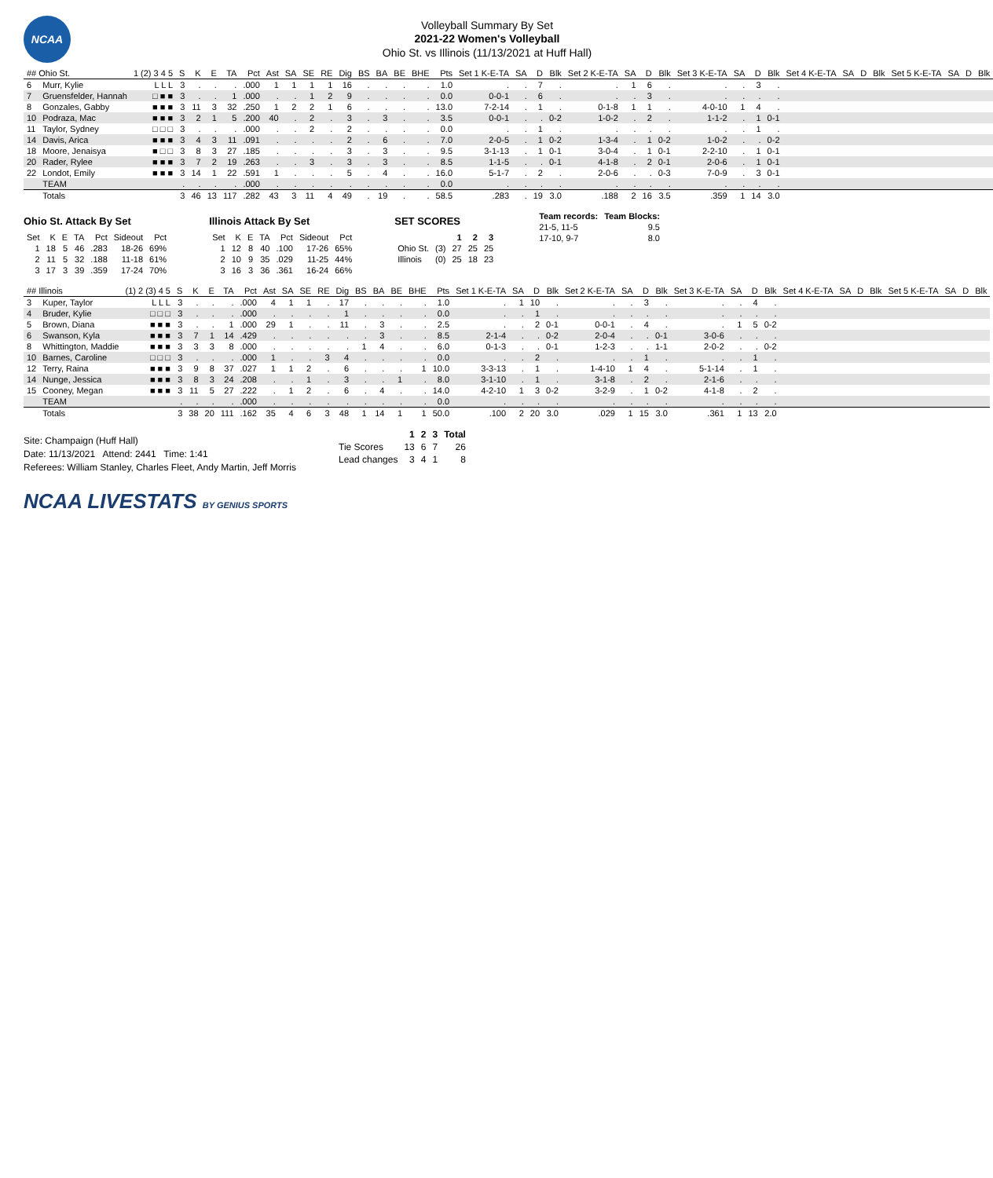NCAA
Volleyball Summary By Set
2021-22 Women's Volleyball
Ohio St. vs Illinois (11/13/2021 at Huff Hall)
| ## Ohio St. | | 1 (2) 3 4 5 | S | K | E | TA | Pct | Ast | SA | SE | RE | Dig | BS | BA | BE | BHE | Pts | Set 1 K-E-TA | SA | D | Blk | Set 2 K-E-TA | SA | D | Blk | Set 3 K-E-TA | SA | D | Blk | Set 4 K-E-TA | SA | D | Blk | Set 5 K-E-TA | SA | D | Blk |
| --- | --- | --- | --- | --- | --- | --- | --- | --- | --- | --- | --- | --- | --- | --- | --- | --- | --- | --- | --- | --- | --- | --- | --- | --- | --- | --- | --- | --- | --- | --- | --- | --- | --- | --- | --- | --- | --- |
| 6 | Murr, Kylie | L L L | 3 | . | . | . | .000 | 1 | 1 | 1 | 1 | 16 | . | . | . | . | 1.0 | . | . | 7 | . | . | 1 | 6 | . | . | . | 3 | . | | | | | | | | |
| 7 | Gruensfelder, Hannah | □ ■ ■ | 3 | . | . | 1 | .000 | . | . | 1 | 2 | 9 | . | . | . | . | 0.0 | 0-0-1 | . | 6 | . | . | . | 3 | . | . | . | . | . | | | | | | | | |
| 8 | Gonzales, Gabby | ■ ■ ■ | 3 | 11 | 3 | 32 | .250 | 1 | 2 | 2 | 1 | 6 | . | . | . | . | 13.0 | 7-2-14 | . | 1 | . | 0-1-8 | 1 | 1 | . | 4-0-10 | 1 | 4 | . | | | | | | | | |
| 10 | Podraza, Mac | ■ ■ ■ | 3 | 2 | 1 | 5 | .200 | 40 | . | 2 | . | 3 | . | 3 | . | . | 3.5 | 0-0-1 | . | . | 0-2 | 1-0-2 | . | 2 | . | 1-1-2 | . | 1 | 0-1 | | | | | | | | |
| 11 | Taylor, Sydney | □ □ □ | 3 | . | . | . | .000 | . | . | 2 | . | 2 | . | . | . | . | 0.0 | . | . | 1 | . | . | . | . | . | . | . | 1 | . | | | | | | | | |
| 14 | Davis, Arica | ■ ■ ■ | 3 | 4 | 3 | 11 | .091 | . | . | . | . | 2 | . | 6 | . | . | 7.0 | 2-0-5 | . | 1 | 0-2 | 1-3-4 | . | 1 | 0-2 | 1-0-2 | . | . | 0-2 | | | | | | | | |
| 18 | Moore, Jenaisya | ■ □ □ | 3 | 8 | 3 | 27 | .185 | . | . | . | . | 3 | . | 3 | . | . | 9.5 | 3-1-13 | . | 1 | 0-1 | 3-0-4 | . | 1 | 0-1 | 2-2-10 | . | 1 | 0-1 | | | | | | | | |
| 20 | Rader, Rylee | ■ ■ ■ | 3 | 7 | 2 | 19 | .263 | . | . | 3 | . | 3 | . | 3 | . | . | 8.5 | 1-1-5 | . | . | 0-1 | 4-1-8 | . | 2 | 0-1 | 2-0-6 | . | 1 | 0-1 | | | | | | | | |
| 22 | Londot, Emily | ■ ■ ■ | 3 | 14 | 1 | 22 | .591 | 1 | . | . | . | 5 | . | 4 | . | . | 16.0 | 5-1-7 | . | 2 | . | 2-0-6 | . | . | 0-3 | 7-0-9 | . | 3 | 0-1 | | | | | | | | |
| | TEAM | | . | . | . | . | .000 | . | . | . | . | . | . | . | . | . | 0.0 | . | . | . | . | . | . | . | . | . | . | . | . | | | | | | | | |
| | Totals | | 3 | 46 | 13 | 117 | .282 | 43 | 3 | 11 | 4 | 49 | . | 19 | . | . | 58.5 | .283 | . | 19 | 3.0 | .188 | 2 | 16 | 3.5 | .359 | 1 | 14 | 3.0 | | | | | | | | |
Ohio St. Attack By Set
| Set | K | E | TA | Pct | Sideout | Pct |
| --- | --- | --- | --- | --- | --- | --- |
| 1 | 18 | 5 | 46 | .283 | 18-26 | 69% |
| 2 | 11 | 5 | 32 | .188 | 11-18 | 61% |
| 3 | 17 | 3 | 39 | .359 | 17-24 | 70% |
Illinois Attack By Set
| Set | K | E | TA | Pct | Sideout | Pct |
| --- | --- | --- | --- | --- | --- | --- |
| 1 | 12 | 8 | 40 | .100 | 17-26 | 65% |
| 2 | 10 | 9 | 35 | .029 | 11-25 | 44% |
| 3 | 16 | 3 | 36 | .361 | 16-24 | 66% |
SET SCORES
| | | 1 | 2 | 3 |
| --- | --- | --- | --- | --- |
| Ohio St. | (3) | 27 | 25 | 25 |
| Illinois | (0) | 25 | 18 | 23 |
| Team records: | Team Blocks: |
| --- | --- |
| 21-5, 11-5 | 9.5 |
| 17-10, 9-7 | 8.0 |
| ## Illinois | | (1) 2 (3) 4 5 | S | K | E | TA | Pct | Ast | SA | SE | RE | Dig | BS | BA | BE | BHE | Pts | Set 1 K-E-TA | SA | D | Blk | Set 2 K-E-TA | SA | D | Blk | Set 3 K-E-TA | SA | D | Blk | Set 4 K-E-TA | SA | D | Blk | Set 5 K-E-TA | SA | D | Blk |
| --- | --- | --- | --- | --- | --- | --- | --- | --- | --- | --- | --- | --- | --- | --- | --- | --- | --- | --- | --- | --- | --- | --- | --- | --- | --- | --- | --- | --- | --- | --- | --- | --- | --- | --- | --- | --- | --- |
| 3 | Kuper, Taylor | L L L | 3 | . | . | . | .000 | 4 | 1 | 1 | . | 17 | . | . | . | . | 1.0 | . | 1 | 10 | . | . | . | 3 | . | . | . | 4 | . | | | | | | | | |
| 4 | Bruder, Kylie | □ □ □ | 3 | . | . | . | .000 | . | . | . | . | 1 | . | . | . | . | 0.0 | . | . | 1 | . | . | . | . | . | . | . | . | . | | | | | | | | |
| 5 | Brown, Diana | ■ ■ ■ | 3 | . | . | 1 | .000 | 29 | 1 | . | . | 11 | . | 3 | . | . | 2.5 | . | . | 2 | 0-1 | 0-0-1 | . | 4 | . | . | 1 | 5 | 0-2 | | | | | | | | |
| 6 | Swanson, Kyla | ■ ■ ■ | 3 | 7 | 1 | 14 | .429 | . | . | . | . | . | . | 3 | . | . | 8.5 | 2-1-4 | . | . | 0-2 | 2-0-4 | . | . | 0-1 | 3-0-6 | . | . | . | | | | | | | | |
| 8 | Whittington, Maddie | ■ ■ ■ | 3 | 3 | 3 | 8 | .000 | . | . | . | . | . | 1 | 4 | . | . | 6.0 | 0-1-3 | . | . | 0-1 | 1-2-3 | . | . | 1-1 | 2-0-2 | . | . | 0-2 | | | | | | | | |
| 10 | Barnes, Caroline | □ □ □ | 3 | . | . | . | .000 | 1 | . | . | 3 | 4 | . | . | . | . | 0.0 | . | . | 2 | . | . | . | 1 | . | . | . | 1 | . | | | | | | | | |
| 12 | Terry, Raina | ■ ■ ■ | 3 | 9 | 8 | 37 | .027 | 1 | 1 | 2 | . | 6 | . | . | . | 1 | 10.0 | 3-3-13 | . | 1 | . | 1-4-10 | 1 | 4 | . | 5-1-14 | . | 1 | . | | | | | | | | |
| 14 | Nunge, Jessica | ■ ■ ■ | 3 | 8 | 3 | 24 | .208 | . | . | 1 | . | 3 | . | . | 1 | . | 8.0 | 3-1-10 | . | 1 | . | 3-1-8 | . | 2 | . | 2-1-6 | . | . | . | | | | | | | | |
| 15 | Cooney, Megan | ■ ■ ■ | 3 | 11 | 5 | 27 | .222 | . | 1 | 2 | . | 6 | . | 4 | . | . | 14.0 | 4-2-10 | 1 | 3 | 0-2 | 3-2-9 | . | 1 | 0-2 | 4-1-8 | . | 2 | . | | | | | | | | |
| | TEAM | | . | . | . | . | .000 | . | . | . | . | . | . | . | . | . | 0.0 | . | . | . | . | . | . | . | . | . | . | . | . | | | | | | | | |
| | Totals | | 3 | 38 | 20 | 111 | .162 | 35 | 4 | 6 | 3 | 48 | 1 | 14 | 1 | 1 | 50.0 | .100 | 2 | 20 | 3.0 | .029 | 1 | 15 | 3.0 | .361 | 1 | 13 | 2.0 | | | | | | | | |
Site: Champaign (Huff Hall)
Date: 11/13/2021 Attend: 2441 Time: 1:41
Referees: William Stanley, Charles Fleet, Andy Martin, Jeff Morris
| | 1 | 2 | 3 | Total |
| --- | --- | --- | --- | --- |
| Tie Scores | 13 | 6 | 7 | 26 |
| Lead changes | 3 | 4 | 1 | 8 |
NCAA LIVESTATS BY GENIUS SPORTS